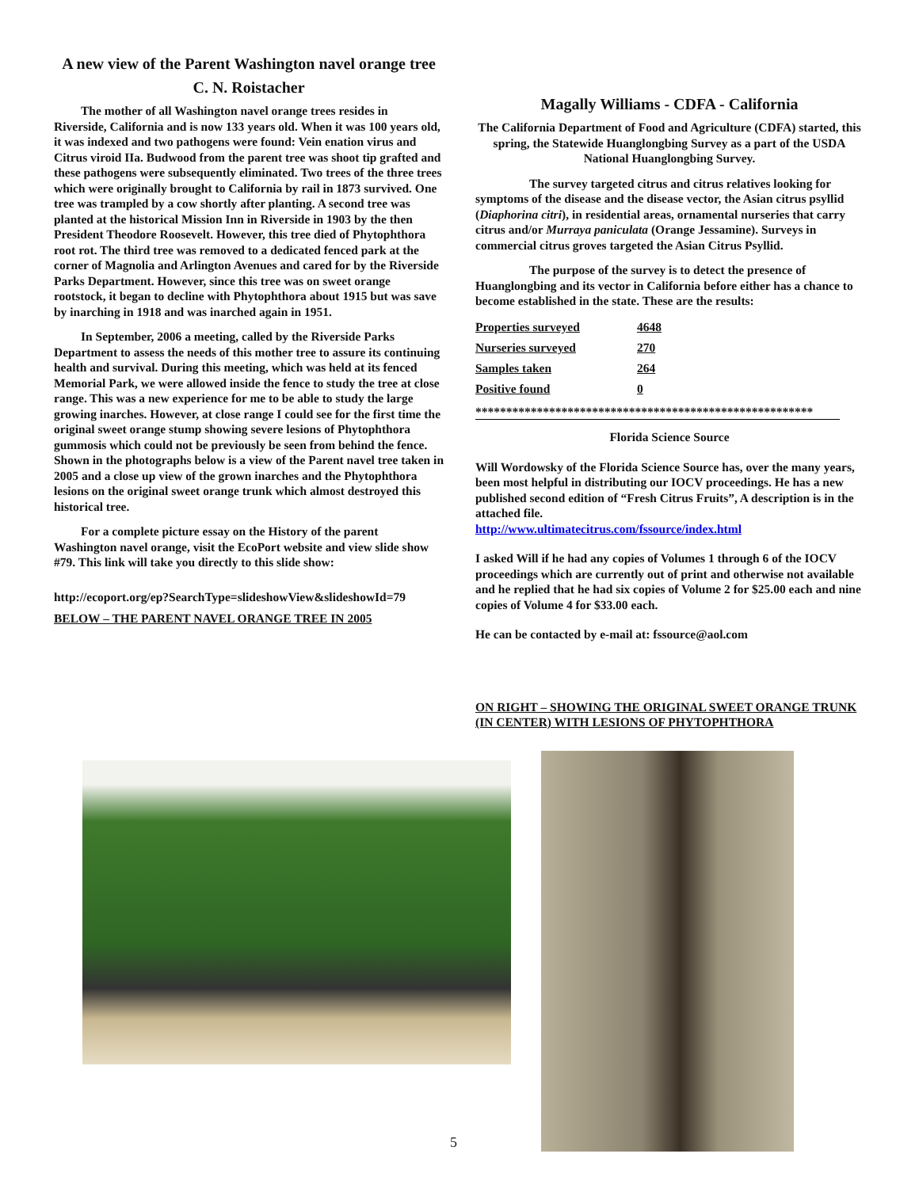A new view of the Parent Washington navel orange tree
C. N. Roistacher
The mother of all Washington navel orange trees resides in Riverside, California and is now 133 years old. When it was 100 years old, it was indexed and two pathogens were found: Vein enation virus and Citrus viroid IIa. Budwood from the parent tree was shoot tip grafted and these pathogens were subsequently eliminated. Two trees of the three trees which were originally brought to California by rail in 1873 survived. One tree was trampled by a cow shortly after planting. A second tree was planted at the historical Mission Inn in Riverside in 1903 by the then President Theodore Roosevelt. However, this tree died of Phytophthora root rot. The third tree was removed to a dedicated fenced park at the corner of Magnolia and Arlington Avenues and cared for by the Riverside Parks Department. However, since this tree was on sweet orange rootstock, it began to decline with Phytophthora about 1915 but was save by inarching in 1918 and was inarched again in 1951.
In September, 2006 a meeting, called by the Riverside Parks Department to assess the needs of this mother tree to assure its continuing health and survival. During this meeting, which was held at its fenced Memorial Park, we were allowed inside the fence to study the tree at close range. This was a new experience for me to be able to study the large growing inarches. However, at close range I could see for the first time the original sweet orange stump showing severe lesions of Phytophthora gummosis which could not be previously be seen from behind the fence. Shown in the photographs below is a view of the Parent navel tree taken in 2005 and a close up view of the grown inarches and the Phytophthora lesions on the original sweet orange trunk which almost destroyed this historical tree.
For a complete picture essay on the History of the parent Washington navel orange, visit the EcoPort website and view slide show #79. This link will take you directly to this slide show:
http://ecoport.org/ep?SearchType=slideshowView&slideshowId=79
BELOW – THE PARENT NAVEL ORANGE TREE IN 2005
Magally Williams - CDFA - California
The California Department of Food and Agriculture (CDFA) started, this spring, the Statewide Huanglongbing Survey as a part of the USDA National Huanglongbing Survey.
The survey targeted citrus and citrus relatives looking for symptoms of the disease and the disease vector, the Asian citrus psyllid (Diaphorina citri), in residential areas, ornamental nurseries that carry citrus and/or Murraya paniculata (Orange Jessamine). Surveys in commercial citrus groves targeted the Asian Citrus Psyllid.
The purpose of the survey is to detect the presence of Huanglongbing and its vector in California before either has a chance to become established in the state. These are the results:
| Properties surveyed | 4648 |
| Nurseries surveyed | 270 |
| Samples taken | 264 |
| Positive found | 0 |
*******************************************************
Florida Science Source
Will Wordowsky of the Florida Science Source has, over the many years, been most helpful in distributing our IOCV proceedings. He has a new published second edition of “Fresh Citrus Fruits”, A description is in the attached file.
http://www.ultimatecitrus.com/fssource/index.html
I asked Will if he had any copies of Volumes 1 through 6 of the IOCV proceedings which are currently out of print and otherwise not available and he replied that he had six copies of Volume 2 for $25.00 each and nine copies of Volume 4 for $33.00 each.
He can be contacted by e-mail at: fssource@aol.com
ON RIGHT – SHOWING THE ORIGINAL SWEET ORANGE TRUNK (IN CENTER) WITH LESIONS OF PHYTOPHTHORA
5